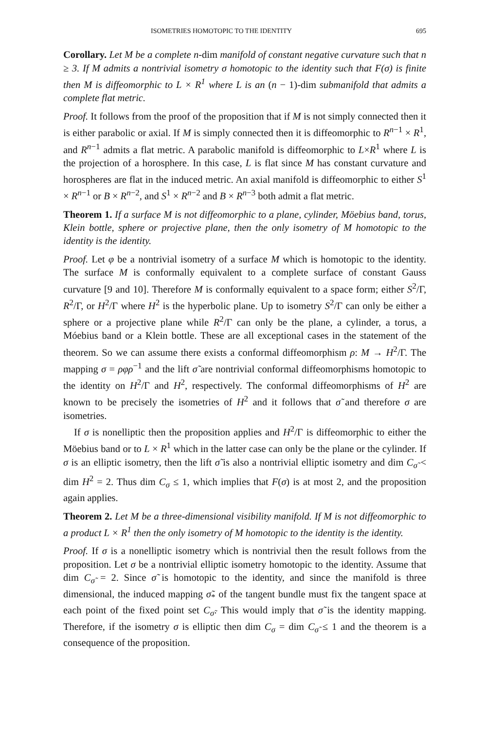ISOMETRIES HOMOTOPIC TO THE IDENTITY 695
Corollary. Let M be a complete n-dim manifold of constant negative curvature such that n ≥ 3. If M admits a nontrivial isometry σ homotopic to the identity such that F(σ) is finite then M is diffeomorphic to L × R<sup>1</sup> where L is an (n − 1)-dim submanifold that admits a complete flat metric.
Proof. It follows from the proof of the proposition that if M is not simply connected then it is either parabolic or axial. If M is simply connected then it is diffeomorphic to R<sup>n−1</sup> × R<sup>1</sup>, and R<sup>n−1</sup> admits a flat metric. A parabolic manifold is diffeomorphic to L×R<sup>1</sup> where L is the projection of a horosphere. In this case, L is flat since M has constant curvature and horospheres are flat in the induced metric. An axial manifold is diffeomorphic to either S<sup>1</sup> × R<sup>n−1</sup> or B × R<sup>n−2</sup>, and S<sup>1</sup> × R<sup>n−2</sup> and B × R<sup>n−3</sup> both admit a flat metric.
Theorem 1. If a surface M is not diffeomorphic to a plane, cylinder, Möebius band, torus, Klein bottle, sphere or projective plane, then the only isometry of M homotopic to the identity is the identity.
Proof. Let φ be a nontrivial isometry of a surface M which is homotopic to the identity. The surface M is conformally equivalent to a complete surface of constant Gauss curvature [9 and 10]. Therefore M is conformally equivalent to a space form; either S<sup>2</sup>/Γ, R<sup>2</sup>/Γ, or H<sup>2</sup>/Γ where H<sup>2</sup> is the hyperbolic plane. Up to isometry S<sup>2</sup>/Γ can only be either a sphere or a projective plane while R<sup>2</sup>/Γ can only be the plane, a cylinder, a torus, a Móebius band or a Klein bottle. These are all exceptional cases in the statement of the theorem. So we can assume there exists a conformal diffeomorphism ρ: M → H<sup>2</sup>/Γ. The mapping σ = ρφρ<sup>−1</sup> and the lift σ̃ are nontrivial conformal diffeomorphisms homotopic to the identity on H<sup>2</sup>/Γ and H<sup>2</sup>, respectively. The conformal diffeomorphisms of H<sup>2</sup> are known to be precisely the isometries of H<sup>2</sup> and it follows that σ̃ and therefore σ are isometries.
If σ is nonelliptic then the proposition applies and H<sup>2</sup>/Γ is diffeomorphic to either the Möebius band or to L × R<sup>1</sup> which in the latter case can only be the plane or the cylinder. If σ is an elliptic isometry, then the lift σ̃ is also a nontrivial elliptic isometry and dim C<sub>σ̃</sub> < dim H<sup>2</sup> = 2. Thus dim C<sub>σ</sub> ≤ 1, which implies that F(σ) is at most 2, and the proposition again applies.
Theorem 2. Let M be a three-dimensional visibility manifold. If M is not diffeomorphic to a product L × R<sup>1</sup> then the only isometry of M homotopic to the identity is the identity.
Proof. If σ is a nonelliptic isometry which is nontrivial then the result follows from the proposition. Let σ be a nontrivial elliptic isometry homotopic to the identity. Assume that dim C<sub>σ̃</sub> = 2. Since σ̃ is homotopic to the identity, and since the manifold is three dimensional, the induced mapping σ̃<sub>*</sub> of the tangent bundle must fix the tangent space at each point of the fixed point set C<sub>σ̃</sub>. This would imply that σ̃ is the identity mapping. Therefore, if the isometry σ is elliptic then dim C<sub>σ</sub> = dim C<sub>σ̃</sub> ≤ 1 and the theorem is a consequence of the proposition.